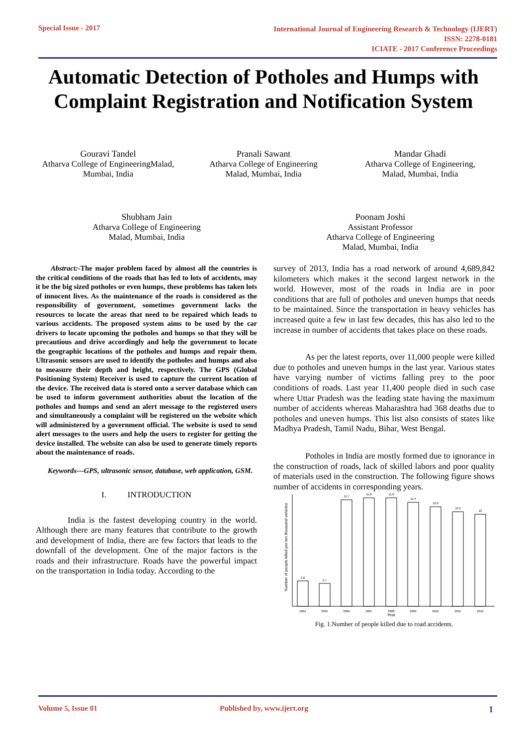Special Issue - 2017 International Journal of Engineering Research & Technology (IJERT)
ISSN: 2278-0181
ICIATE - 2017 Conference Proceedings
Automatic Detection of Potholes and Humps with Complaint Registration and Notification System
Gouravi Tandel
Atharva College of EngineeringMalad,
Mumbai, India
Pranali Sawant
Atharva College of Engineering
Malad, Mumbai, India
Mandar Ghadi
Atharva College of Engineering,
Malad, Mumbai, India
Shubham Jain
Atharva College of Engineering
Malad, Mumbai, India
Poonam Joshi
Assistant Professor
Atharva College of Engineering
Malad, Mumbai, India
Abstract:-The major problem faced by almost all the countries is the critical conditions of the roads that has led to lots of accidents, may it be the big sized potholes or even humps, these problems has taken lots of innocent lives. As the maintenance of the roads is considered as the responsibility of government, sometimes government lacks the resources to locate the areas that need to be repaired which leads to various accidents. The proposed system aims to be used by the car drivers to locate upcoming the potholes and humps so that they will be precautious and drive accordingly and help the government to locate the geographic locations of the potholes and humps and repair them. Ultrasonic sensors are used to identify the potholes and humps and also to measure their depth and height, respectively. The GPS (Global Positioning System) Receiver is used to capture the current location of the device. The received data is stored onto a server database which can be used to inform government authorities about the location of the potholes and humps and send an alert message to the registered users and simultaneously a complaint will be registered on the website which will administered by a government official. The website is used to send alert messages to the users and help the users to register for getting the device installed. The website can also be used to generate timely reports about the maintenance of roads.
Keywords—GPS, ultrasonic sensor, database, web application, GSM.
I. INTRODUCTION
India is the fastest developing country in the world. Although there are many features that contribute to the growth and development of India, there are few factors that leads to the downfall of the development. One of the major factors is the roads and their infrastructure. Roads have the powerful impact on the transportation in India today. According to the
survey of 2013, India has a road network of around 4,689,842 kilometers which makes it the second largest network in the world. However, most of the roads in India are in poor conditions that are full of potholes and uneven humps that needs to be maintained. Since the transportation in heavy vehicles has increased quite a few in last few decades, this has also led to the increase in number of accidents that takes place on these roads.
As per the latest reports, over 11,000 people were killed due to potholes and uneven humps in the last year. Various states have varying number of victims falling prey to the poor conditions of roads. Last year 11,400 people died in such case where Uttar Pradesh was the leading state having the maximum number of accidents whereas Maharashtra had 368 deaths due to potholes and uneven humps. This list also consists of states like Madhya Pradesh, Tamil Nadu, Bihar, West Bengal.
Potholes in India are mostly formed due to ignorance in the construction of roads, lack of skilled labors and poor quality of materials used in the construction. The following figure shows number of accidents in corresponding years.
Number of people killed per ten thousand vehicles
2.8
2.7
11.7
11.8
11.8
11.4
10.9
10.5
10
2004
2005
2006
2007
2008
2009
2010
2011
2012
Year
Fig. 1.Number of people killed due to road accidents.
Volume 5, Issue 01 Published by, www.ijert.org 1